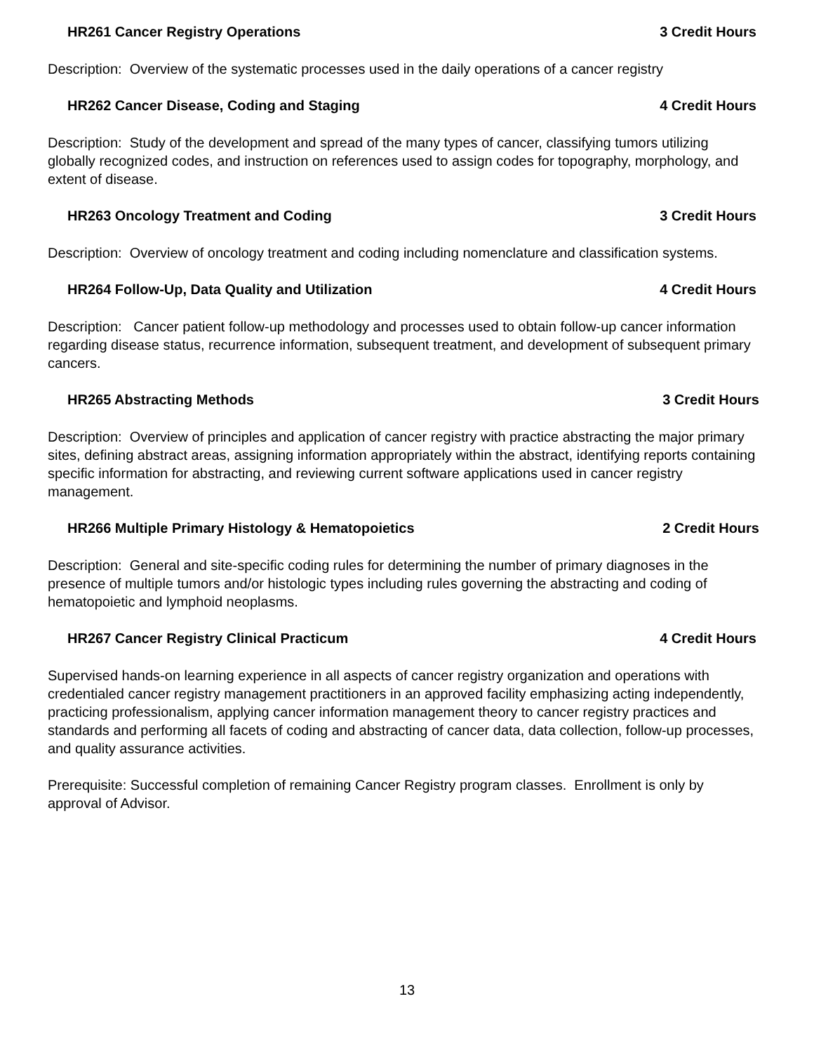HR261 Cancer Registry Operations 3 Credit Hours
Description: Overview of the systematic processes used in the daily operations of a cancer registry
HR262 Cancer Disease, Coding and Staging 4 Credit Hours
Description: Study of the development and spread of the many types of cancer, classifying tumors utilizing globally recognized codes, and instruction on references used to assign codes for topography, morphology, and extent of disease.
HR263 Oncology Treatment and Coding 3 Credit Hours
Description: Overview of oncology treatment and coding including nomenclature and classification systems.
HR264 Follow-Up, Data Quality and Utilization 4 Credit Hours
Description: Cancer patient follow-up methodology and processes used to obtain follow-up cancer information regarding disease status, recurrence information, subsequent treatment, and development of subsequent primary cancers.
HR265 Abstracting Methods 3 Credit Hours
Description: Overview of principles and application of cancer registry with practice abstracting the major primary sites, defining abstract areas, assigning information appropriately within the abstract, identifying reports containing specific information for abstracting, and reviewing current software applications used in cancer registry management.
HR266 Multiple Primary Histology & Hematopoietics 2 Credit Hours
Description: General and site-specific coding rules for determining the number of primary diagnoses in the presence of multiple tumors and/or histologic types including rules governing the abstracting and coding of hematopoietic and lymphoid neoplasms.
HR267 Cancer Registry Clinical Practicum 4 Credit Hours
Supervised hands-on learning experience in all aspects of cancer registry organization and operations with credentialed cancer registry management practitioners in an approved facility emphasizing acting independently, practicing professionalism, applying cancer information management theory to cancer registry practices and standards and performing all facets of coding and abstracting of cancer data, data collection, follow-up processes, and quality assurance activities.
Prerequisite: Successful completion of remaining Cancer Registry program classes. Enrollment is only by approval of Advisor.
13